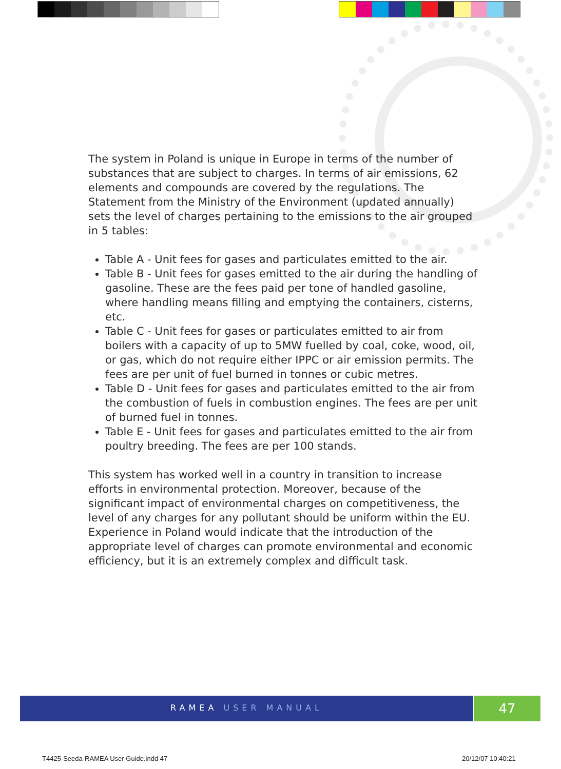The system in Poland is unique in Europe in terms of the number of substances that are subject to charges. In terms of air emissions, 62 elements and compounds are covered by the regulations. The Statement from the Ministry of the Environment (updated annually) sets the level of charges pertaining to the emissions to the air grouped in 5 tables:
Table A - Unit fees for gases and particulates emitted to the air.
Table B - Unit fees for gases emitted to the air during the handling of gasoline. These are the fees paid per tone of handled gasoline, where handling means filling and emptying the containers, cisterns, etc.
Table C - Unit fees for gases or particulates emitted to air from boilers with a capacity of up to 5MW fuelled by coal, coke, wood, oil, or gas, which do not require either IPPC or air emission permits. The fees are per unit of fuel burned in tonnes or cubic metres.
Table D - Unit fees for gases and particulates emitted to the air from the combustion of fuels in combustion engines. The fees are per unit of burned fuel in tonnes.
Table E - Unit fees for gases and particulates emitted to the air from poultry breeding. The fees are per 100 stands.
This system has worked well in a country in transition to increase efforts in environmental protection. Moreover, because of the significant impact of environmental charges on competitiveness, the level of any charges for any pollutant should be uniform within the EU. Experience in Poland would indicate that the introduction of the appropriate level of charges can promote environmental and economic efficiency, but it is an extremely complex and difficult task.
RAMEA USER MANUAL 47
T4425-Seeda-RAMEA User Guide.indd 47
20/12/07 10:40:21